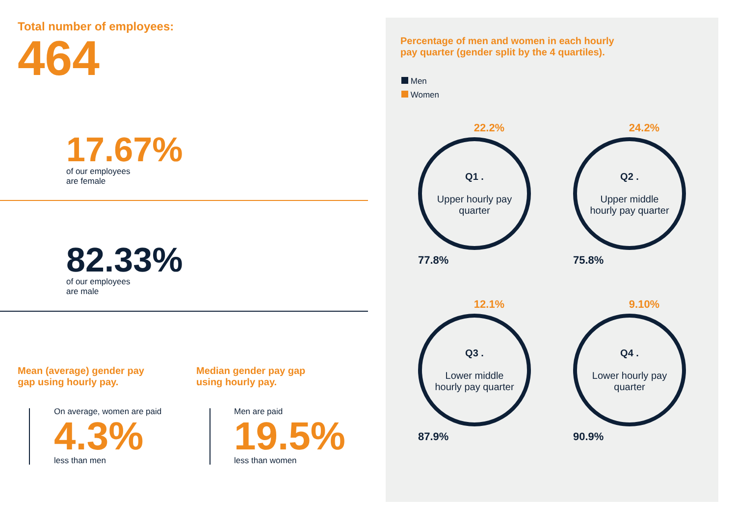Total number of employees:
464
17.67%
of our employees
are female
82.33%
of our employees
are male
Mean (average) gender pay
gap using hourly pay.
Median gender pay gap
using hourly pay.
On average, women are paid
4.3%
less than men
Men are paid
19.5%
less than women
Percentage of men and women in each hourly
pay quarter (gender split by the 4 quartiles).
Men
Women
22.2%
Q1 .
Upper hourly pay
quarter
77.8%
24.2%
Q2 .
Upper middle
hourly pay quarter
75.8%
12.1%
Q3 .
Lower middle
hourly pay quarter
87.9%
9.10%
Q4 .
Lower hourly pay
quarter
90.9%